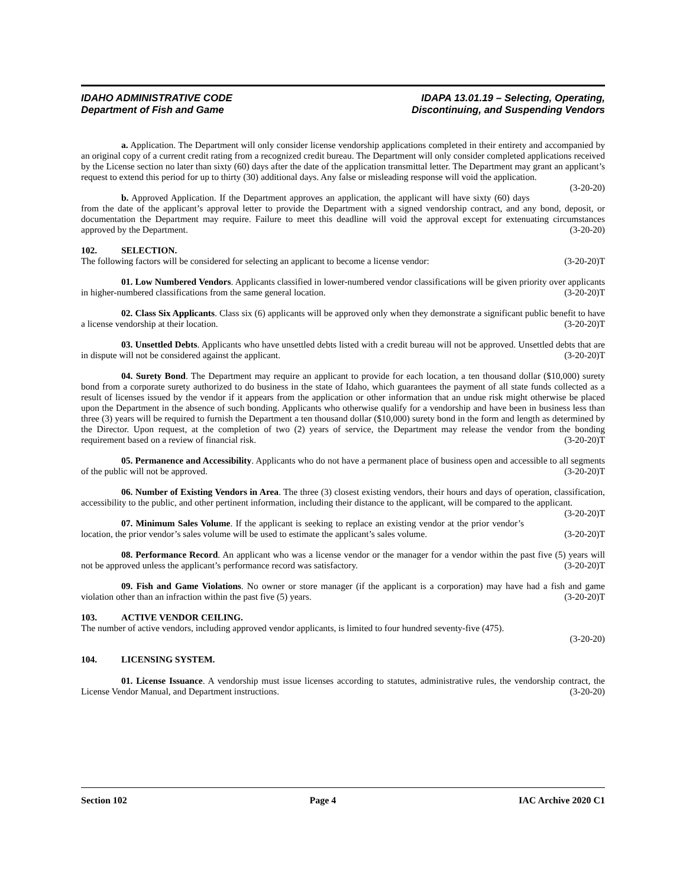IDAHO ADMINISTRATIVE CODE
Department of Fish and Game
IDAPA 13.01.19 – Selecting, Operating,
Discontinuing, and Suspending Vendors
a. Application. The Department will only consider license vendorship applications completed in their entirety and accompanied by an original copy of a current credit rating from a recognized credit bureau. The Department will only consider completed applications received by the License section no later than sixty (60) days after the date of the application transmittal letter. The Department may grant an applicant’s request to extend this period for up to thirty (30) additional days. Any false or misleading response will void the application. (3-20-20)
b. Approved Application. If the Department approves an application, the applicant will have sixty (60) days from the date of the applicant’s approval letter to provide the Department with a signed vendorship contract, and any bond, deposit, or documentation the Department may require. Failure to meet this deadline will void the approval except for extenuating circumstances approved by the Department. (3-20-20)
102. SELECTION.
The following factors will be considered for selecting an applicant to become a license vendor: (3-20-20)T
01. Low Numbered Vendors. Applicants classified in lower-numbered vendor classifications will be given priority over applicants in higher-numbered classifications from the same general location. (3-20-20)T
02. Class Six Applicants. Class six (6) applicants will be approved only when they demonstrate a significant public benefit to have a license vendorship at their location. (3-20-20)T
03. Unsettled Debts. Applicants who have unsettled debts listed with a credit bureau will not be approved. Unsettled debts that are in dispute will not be considered against the applicant. (3-20-20)T
04. Surety Bond. The Department may require an applicant to provide for each location, a ten thousand dollar ($10,000) surety bond from a corporate surety authorized to do business in the state of Idaho, which guarantees the payment of all state funds collected as a result of licenses issued by the vendor if it appears from the application or other information that an undue risk might otherwise be placed upon the Department in the absence of such bonding. Applicants who otherwise qualify for a vendorship and have been in business less than three (3) years will be required to furnish the Department a ten thousand dollar ($10,000) surety bond in the form and length as determined by the Director. Upon request, at the completion of two (2) years of service, the Department may release the vendor from the bonding requirement based on a review of financial risk. (3-20-20)T
05. Permanence and Accessibility. Applicants who do not have a permanent place of business open and accessible to all segments of the public will not be approved. (3-20-20)T
06. Number of Existing Vendors in Area. The three (3) closest existing vendors, their hours and days of operation, classification, accessibility to the public, and other pertinent information, including their distance to the applicant, will be compared to the applicant. (3-20-20)T
07. Minimum Sales Volume. If the applicant is seeking to replace an existing vendor at the prior vendor’s location, the prior vendor’s sales volume will be used to estimate the applicant’s sales volume. (3-20-20)T
08. Performance Record. An applicant who was a license vendor or the manager for a vendor within the past five (5) years will not be approved unless the applicant’s performance record was satisfactory. (3-20-20)T
09. Fish and Game Violations. No owner or store manager (if the applicant is a corporation) may have had a fish and game violation other than an infraction within the past five (5) years. (3-20-20)T
103. ACTIVE VENDOR CEILING.
The number of active vendors, including approved vendor applicants, is limited to four hundred seventy-five (475).
(3-20-20)
104. LICENSING SYSTEM.
01. License Issuance. A vendorship must issue licenses according to statutes, administrative rules, the vendorship contract, the License Vendor Manual, and Department instructions. (3-20-20)
Section 102 Page 4 IAC Archive 2020 C1